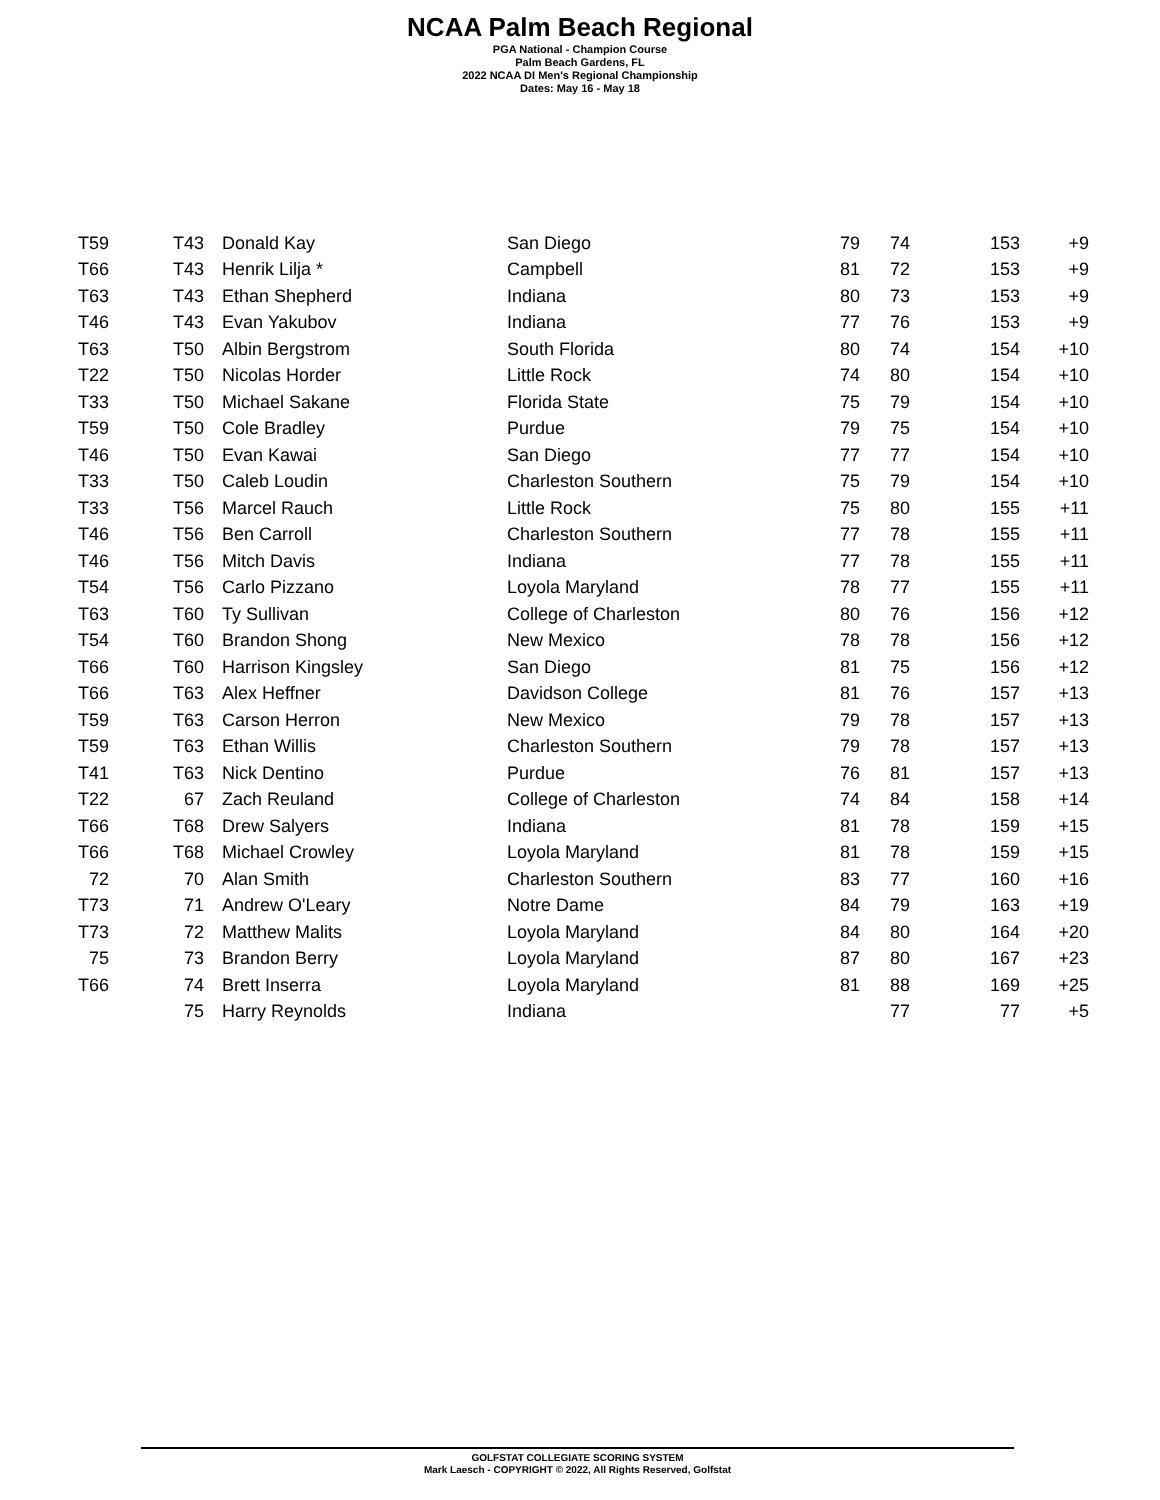NCAA Palm Beach Regional
PGA National - Champion Course
Palm Beach Gardens, FL
2022 NCAA DI Men's Regional Championship
Dates: May 16 - May 18
| Start | Finish | Player | Team | | | Scores | |
| --- | --- | --- | --- | --- | --- | --- | --- |
| T59 | T43 | Donald Kay | San Diego | 79 | 74 | 153 | +9 |
| T59 | T43 | Donald Kay | San Diego | 79 | 74 | 153 | +9 |
| T66 | T43 | Henrik Lilja * | Campbell | 81 | 72 | 153 | +9 |
| T63 | T43 | Ethan Shepherd | Indiana | 80 | 73 | 153 | +9 |
| T46 | T43 | Evan Yakubov | Indiana | 77 | 76 | 153 | +9 |
| T63 | T50 | Albin Bergstrom | South Florida | 80 | 74 | 154 | +10 |
| T22 | T50 | Nicolas Horder | Little Rock | 74 | 80 | 154 | +10 |
| T33 | T50 | Michael Sakane | Florida State | 75 | 79 | 154 | +10 |
| T59 | T50 | Cole Bradley | Purdue | 79 | 75 | 154 | +10 |
| T46 | T50 | Evan Kawai | San Diego | 77 | 77 | 154 | +10 |
| T33 | T50 | Caleb Loudin | Charleston Southern | 75 | 79 | 154 | +10 |
| T33 | T56 | Marcel Rauch | Little Rock | 75 | 80 | 155 | +11 |
| T46 | T56 | Ben Carroll | Charleston Southern | 77 | 78 | 155 | +11 |
| T46 | T56 | Mitch Davis | Indiana | 77 | 78 | 155 | +11 |
| T54 | T56 | Carlo Pizzano | Loyola Maryland | 78 | 77 | 155 | +11 |
| T63 | T60 | Ty Sullivan | College of Charleston | 80 | 76 | 156 | +12 |
| T54 | T60 | Brandon Shong | New Mexico | 78 | 78 | 156 | +12 |
| T66 | T60 | Harrison Kingsley | San Diego | 81 | 75 | 156 | +12 |
| T66 | T63 | Alex Heffner | Davidson College | 81 | 76 | 157 | +13 |
| T59 | T63 | Carson Herron | New Mexico | 79 | 78 | 157 | +13 |
| T59 | T63 | Ethan Willis | Charleston Southern | 79 | 78 | 157 | +13 |
| T41 | T63 | Nick Dentino | Purdue | 76 | 81 | 157 | +13 |
| T22 | 67 | Zach Reuland | College of Charleston | 74 | 84 | 158 | +14 |
| T66 | T68 | Drew Salyers | Indiana | 81 | 78 | 159 | +15 |
| T66 | T68 | Michael Crowley | Loyola Maryland | 81 | 78 | 159 | +15 |
| 72 | 70 | Alan Smith | Charleston Southern | 83 | 77 | 160 | +16 |
| T73 | 71 | Andrew O'Leary | Notre Dame | 84 | 79 | 163 | +19 |
| T73 | 72 | Matthew Malits | Loyola Maryland | 84 | 80 | 164 | +20 |
| 75 | 73 | Brandon Berry | Loyola Maryland | 87 | 80 | 167 | +23 |
| T66 | 74 | Brett Inserra | Loyola Maryland | 81 | 88 | 169 | +25 |
| | 75 | Harry Reynolds | Indiana | | 77 | 77 | +5 |
GOLFSTAT COLLEGIATE SCORING SYSTEM
Mark Laesch - COPYRIGHT © 2022, All Rights Reserved, Golfstat